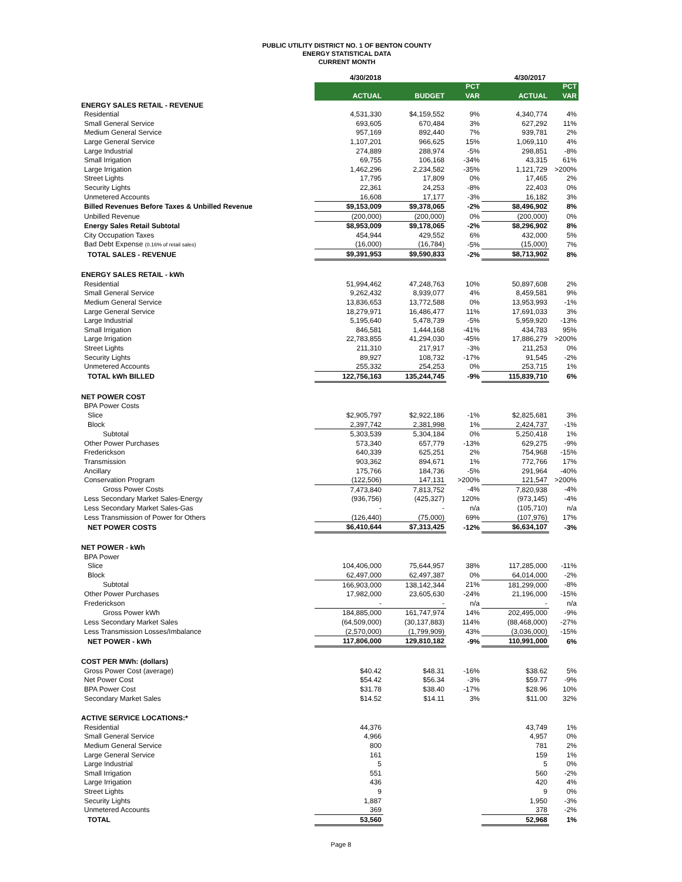PUBLIC UTILITY DISTRICT NO. 1 OF BENTON COUNTY
ENERGY STATISTICAL DATA
CURRENT MONTH
| | 4/30/2018 | | | 4/30/2017 | |
| --- | --- | --- | --- | --- | --- |
| | | | PCT | | PCT |
| | ACTUAL | BUDGET | VAR | ACTUAL | VAR |
| ENERGY SALES RETAIL - REVENUE | | | | | |
| Residential | 4,531,330 | $4,159,552 | 9% | 4,340,774 | 4% |
| Small General Service | 693,605 | 670,484 | 3% | 627,292 | 11% |
| Medium General Service | 957,169 | 892,440 | 7% | 939,781 | 2% |
| Large General Service | 1,107,201 | 966,625 | 15% | 1,069,110 | 4% |
| Large Industrial | 274,889 | 288,974 | -5% | 298,851 | -8% |
| Small Irrigation | 69,755 | 106,168 | -34% | 43,315 | 61% |
| Large Irrigation | 1,462,296 | 2,234,582 | -35% | 1,121,729 | >200% |
| Street Lights | 17,795 | 17,809 | 0% | 17,465 | 2% |
| Security Lights | 22,361 | 24,253 | -8% | 22,403 | 0% |
| Unmetered Accounts | 16,608 | 17,177 | -3% | 16,182 | 3% |
| Billed Revenues Before Taxes & Unbilled Revenue | $9,153,009 | $9,378,065 | -2% | $8,496,902 | 8% |
| Unbilled Revenue | (200,000) | (200,000) | 0% | (200,000) | 0% |
| Energy Sales Retail Subtotal | $8,953,009 | $9,178,065 | -2% | $8,296,902 | 8% |
| City Occupation Taxes | 454,944 | 429,552 | 6% | 432,000 | 5% |
| Bad Debt Expense (0.16% of retail sales) | (16,000) | (16,784) | -5% | (15,000) | 7% |
| TOTAL SALES - REVENUE | $9,391,953 | $9,590,833 | -2% | $8,713,902 | 8% |
| ENERGY SALES RETAIL - kWh | | | | | |
| Residential | 51,994,462 | 47,248,763 | 10% | 50,897,608 | 2% |
| Small General Service | 9,262,432 | 8,939,077 | 4% | 8,459,581 | 9% |
| Medium General Service | 13,836,653 | 13,772,588 | 0% | 13,953,993 | -1% |
| Large General Service | 18,279,971 | 16,486,477 | 11% | 17,691,033 | 3% |
| Large Industrial | 5,195,640 | 5,478,739 | -5% | 5,959,920 | -13% |
| Small Irrigation | 846,581 | 1,444,168 | -41% | 434,783 | 95% |
| Large Irrigation | 22,783,855 | 41,294,030 | -45% | 17,886,279 | >200% |
| Street Lights | 211,310 | 217,917 | -3% | 211,253 | 0% |
| Security Lights | 89,927 | 108,732 | -17% | 91,545 | -2% |
| Unmetered Accounts | 255,332 | 254,253 | 0% | 253,715 | 1% |
| TOTAL kWh BILLED | 122,756,163 | 135,244,745 | -9% | 115,839,710 | 6% |
| NET POWER COST | | | | | |
| BPA Power Costs | | | | | |
| Slice | $2,905,797 | $2,922,186 | -1% | $2,825,681 | 3% |
| Block | 2,397,742 | 2,381,998 | 1% | 2,424,737 | -1% |
| Subtotal | 5,303,539 | 5,304,184 | 0% | 5,250,418 | 1% |
| Other Power Purchases | 573,340 | 657,779 | -13% | 629,275 | -9% |
| Frederickson | 640,339 | 625,251 | 2% | 754,968 | -15% |
| Transmission | 903,362 | 894,671 | 1% | 772,766 | 17% |
| Ancillary | 175,766 | 184,736 | -5% | 291,964 | -40% |
| Conservation Program | (122,506) | 147,131 | >200% | 121,547 | >200% |
| Gross Power Costs | 7,473,840 | 7,813,752 | -4% | 7,820,938 | -4% |
| Less Secondary Market Sales-Energy | (936,756) | (425,327) | 120% | (973,145) | -4% |
| Less Secondary Market Sales-Gas | - | - | n/a | (105,710) | n/a |
| Less Transmission of Power for Others | (126,440) | (75,000) | 69% | (107,976) | 17% |
| NET POWER COSTS | $6,410,644 | $7,313,425 | -12% | $6,634,107 | -3% |
| NET POWER - kWh | | | | | |
| BPA Power | | | | | |
| Slice | 104,406,000 | 75,644,957 | 38% | 117,285,000 | -11% |
| Block | 62,497,000 | 62,497,387 | 0% | 64,014,000 | -2% |
| Subtotal | 166,903,000 | 138,142,344 | 21% | 181,299,000 | -8% |
| Other Power Purchases | 17,982,000 | 23,605,630 | -24% | 21,196,000 | -15% |
| Frederickson | - | - | n/a | - | n/a |
| Gross Power kWh | 184,885,000 | 161,747,974 | 14% | 202,495,000 | -9% |
| Less Secondary Market Sales | (64,509,000) | (30,137,883) | 114% | (88,468,000) | -27% |
| Less Transmission Losses/Imbalance | (2,570,000) | (1,799,909) | 43% | (3,036,000) | -15% |
| NET POWER - kWh | 117,806,000 | 129,810,182 | -9% | 110,991,000 | 6% |
| COST PER MWh: (dollars) | | | | | |
| Gross Power Cost (average) | $40.42 | $48.31 | -16% | $38.62 | 5% |
| Net Power Cost | $54.42 | $56.34 | -3% | $59.77 | -9% |
| BPA Power Cost | $31.78 | $38.40 | -17% | $28.96 | 10% |
| Secondary Market Sales | $14.52 | $14.11 | 3% | $11.00 | 32% |
| ACTIVE SERVICE LOCATIONS:* | | | | | |
| Residential | 44,376 | | | 43,749 | 1% |
| Small General Service | 4,966 | | | 4,957 | 0% |
| Medium General Service | 800 | | | 781 | 2% |
| Large General Service | 161 | | | 159 | 1% |
| Large Industrial | 5 | | | 5 | 0% |
| Small Irrigation | 551 | | | 560 | -2% |
| Large Irrigation | 436 | | | 420 | 4% |
| Street Lights | 9 | | | 9 | 0% |
| Security Lights | 1,887 | | | 1,950 | -3% |
| Unmetered Accounts | 369 | | | 378 | -2% |
| TOTAL | 53,560 | | | 52,968 | 1% |
Page 8